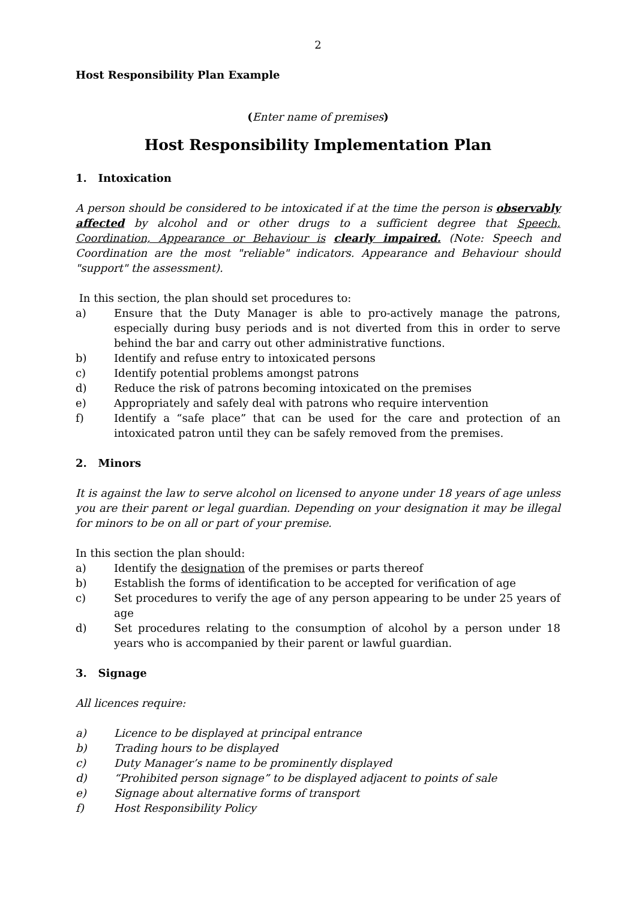2
Host Responsibility Plan Example
(Enter name of premises)
Host Responsibility Implementation Plan
1. Intoxication
A person should be considered to be intoxicated if at the time the person is observably affected by alcohol and or other drugs to a sufficient degree that Speech, Coordination, Appearance or Behaviour is clearly impaired. (Note: Speech and Coordination are the most "reliable" indicators. Appearance and Behaviour should "support" the assessment).
In this section, the plan should set procedures to:
a) Ensure that the Duty Manager is able to pro-actively manage the patrons, especially during busy periods and is not diverted from this in order to serve behind the bar and carry out other administrative functions.
b) Identify and refuse entry to intoxicated persons
c) Identify potential problems amongst patrons
d) Reduce the risk of patrons becoming intoxicated on the premises
e) Appropriately and safely deal with patrons who require intervention
f) Identify a “safe place” that can be used for the care and protection of an intoxicated patron until they can be safely removed from the premises.
2. Minors
It is against the law to serve alcohol on licensed to anyone under 18 years of age unless you are their parent or legal guardian. Depending on your designation it may be illegal for minors to be on all or part of your premise.
In this section the plan should:
a) Identify the designation of the premises or parts thereof
b) Establish the forms of identification to be accepted for verification of age
c) Set procedures to verify the age of any person appearing to be under 25 years of age
d) Set procedures relating to the consumption of alcohol by a person under 18 years who is accompanied by their parent or lawful guardian.
3. Signage
All licences require:
a) Licence to be displayed at principal entrance
b) Trading hours to be displayed
c) Duty Manager’s name to be prominently displayed
d) “Prohibited person signage” to be displayed adjacent to points of sale
e) Signage about alternative forms of transport
f) Host Responsibility Policy